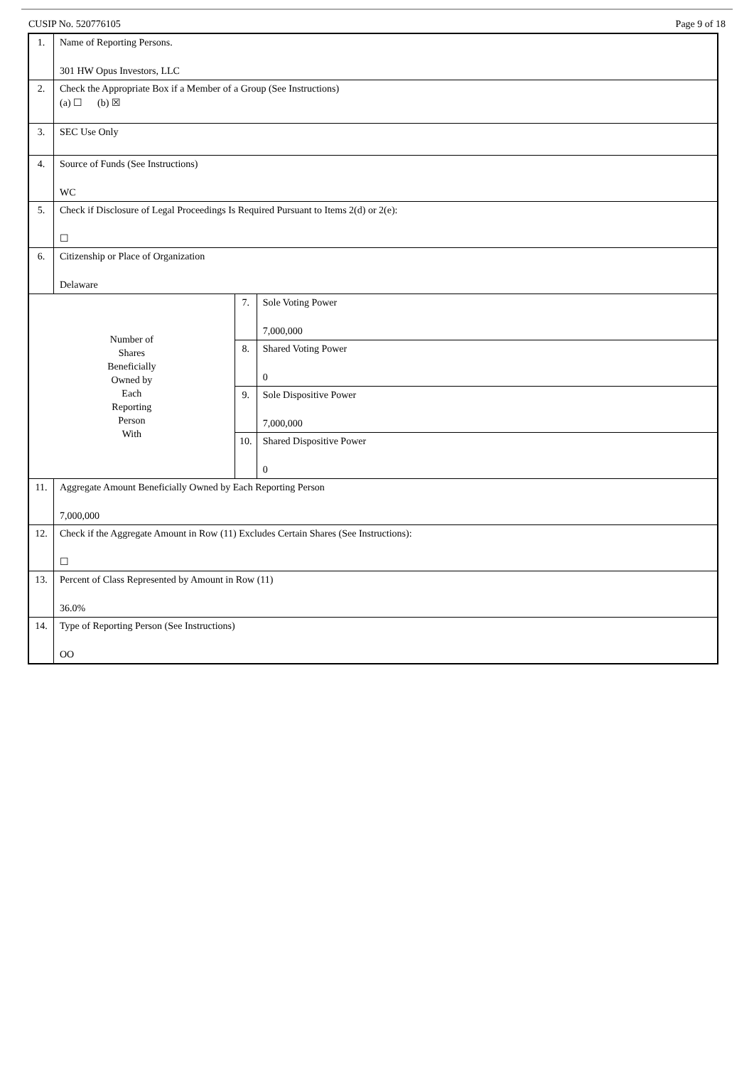CUSIP No. 520776105 Page 9 of 18
| 1. | Name of Reporting Persons. 301 HW Opus Investors, LLC | | |
| 2. | Check the Appropriate Box if a Member of a Group (See Instructions) (a) ☐ (b) ☒ | | |
| 3. | SEC Use Only | | |
| 4. | Source of Funds (See Instructions) WC | | |
| 5. | Check if Disclosure of Legal Proceedings Is Required Pursuant to Items 2(d) or 2(e): ☐ | | |
| 6. | Citizenship or Place of Organization Delaware | | |
| Number of Shares Beneficially Owned by Each Reporting Person With | | 7. | Sole Voting Power 7,000,000 |
| | | 8. | Shared Voting Power 0 |
| | | 9. | Sole Dispositive Power 7,000,000 |
| | | 10. | Shared Dispositive Power 0 |
| 11. | Aggregate Amount Beneficially Owned by Each Reporting Person 7,000,000 | | |
| 12. | Check if the Aggregate Amount in Row (11) Excludes Certain Shares (See Instructions): ☐ | | |
| 13. | Percent of Class Represented by Amount in Row (11) 36.0% | | |
| 14. | Type of Reporting Person (See Instructions) OO | | |